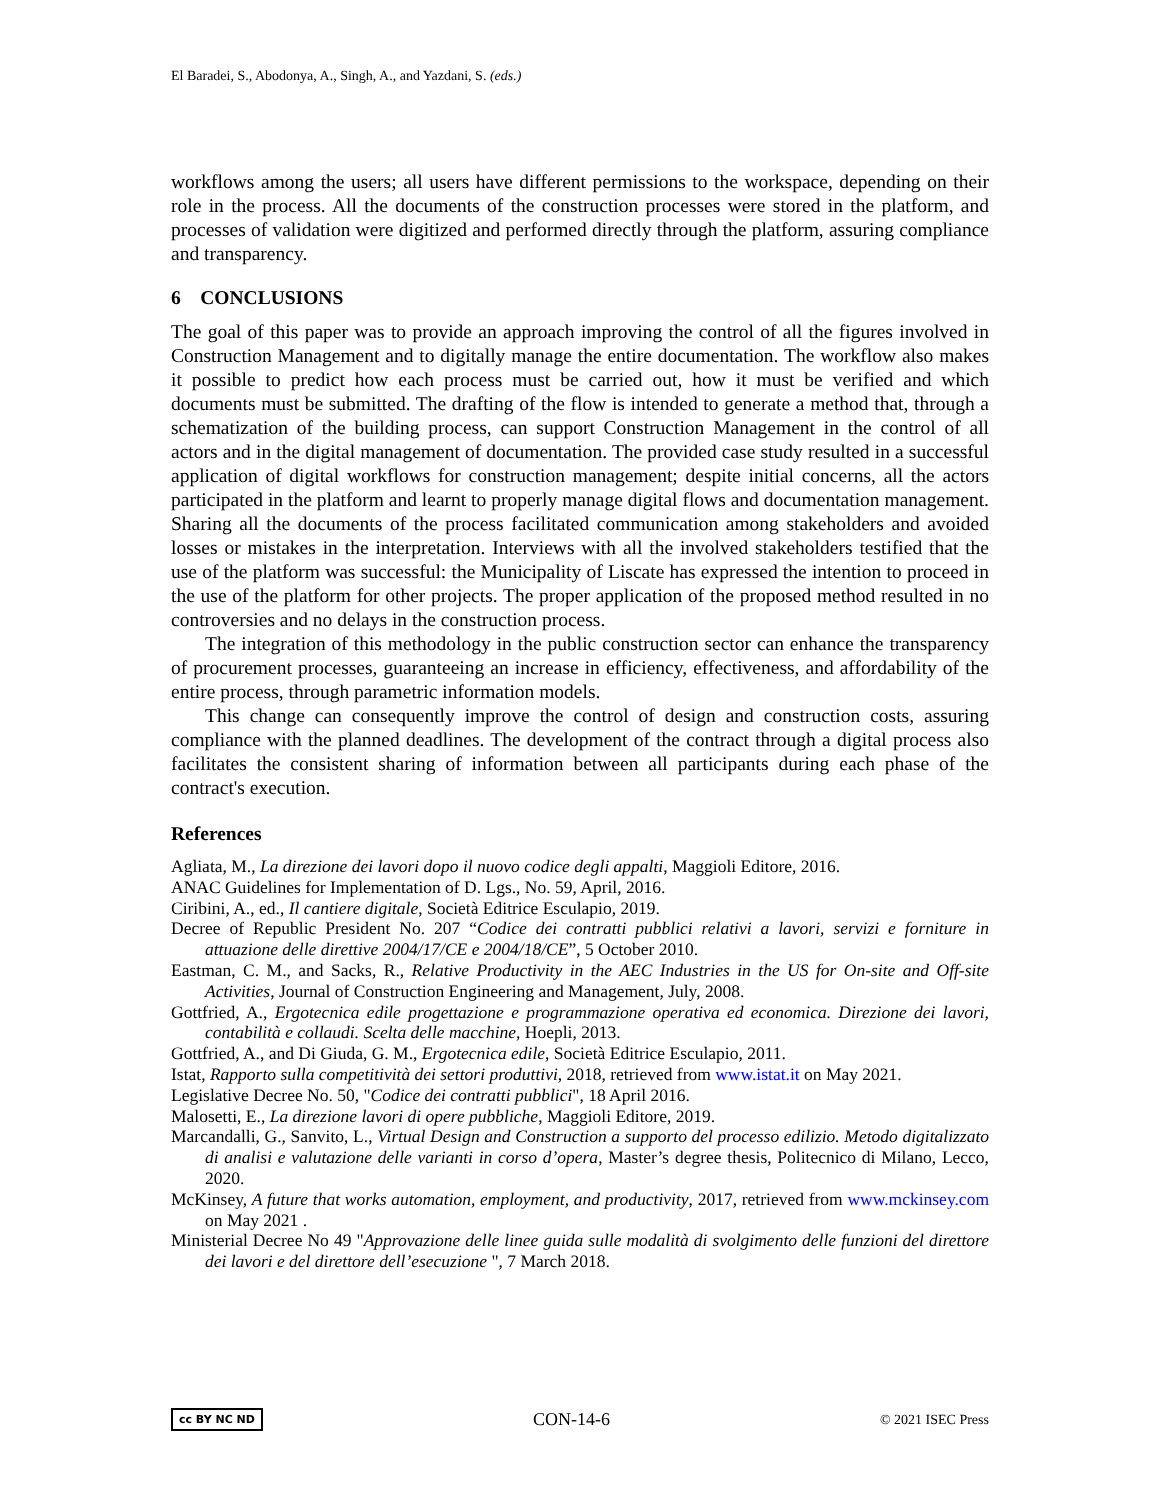El Baradei, S., Abodonya, A., Singh, A., and Yazdani, S. (eds.)
workflows among the users; all users have different permissions to the workspace, depending on their role in the process. All the documents of the construction processes were stored in the platform, and processes of validation were digitized and performed directly through the platform, assuring compliance and transparency.
6 CONCLUSIONS
The goal of this paper was to provide an approach improving the control of all the figures involved in Construction Management and to digitally manage the entire documentation. The workflow also makes it possible to predict how each process must be carried out, how it must be verified and which documents must be submitted. The drafting of the flow is intended to generate a method that, through a schematization of the building process, can support Construction Management in the control of all actors and in the digital management of documentation. The provided case study resulted in a successful application of digital workflows for construction management; despite initial concerns, all the actors participated in the platform and learnt to properly manage digital flows and documentation management. Sharing all the documents of the process facilitated communication among stakeholders and avoided losses or mistakes in the interpretation. Interviews with all the involved stakeholders testified that the use of the platform was successful: the Municipality of Liscate has expressed the intention to proceed in the use of the platform for other projects. The proper application of the proposed method resulted in no controversies and no delays in the construction process.
The integration of this methodology in the public construction sector can enhance the transparency of procurement processes, guaranteeing an increase in efficiency, effectiveness, and affordability of the entire process, through parametric information models.
This change can consequently improve the control of design and construction costs, assuring compliance with the planned deadlines. The development of the contract through a digital process also facilitates the consistent sharing of information between all participants during each phase of the contract's execution.
References
Agliata, M., La direzione dei lavori dopo il nuovo codice degli appalti, Maggioli Editore, 2016.
ANAC Guidelines for Implementation of D. Lgs., No. 59, April, 2016.
Ciribini, A., ed., Il cantiere digitale, Società Editrice Esculapio, 2019.
Decree of Republic President No. 207 “Codice dei contratti pubblici relativi a lavori, servizi e forniture in attuazione delle direttive 2004/17/CE e 2004/18/CE”, 5 October 2010.
Eastman, C. M., and Sacks, R., Relative Productivity in the AEC Industries in the US for On-site and Off-site Activities, Journal of Construction Engineering and Management, July, 2008.
Gottfried, A., Ergotecnica edile progettazione e programmazione operativa ed economica. Direzione dei lavori, contabilità e collaudi. Scelta delle macchine, Hoepli, 2013.
Gottfried, A., and Di Giuda, G. M., Ergotecnica edile, Società Editrice Esculapio, 2011.
Istat, Rapporto sulla competitività dei settori produttivi, 2018, retrieved from www.istat.it on May 2021.
Legislative Decree No. 50, "Codice dei contratti pubblici", 18 April 2016.
Malosetti, E., La direzione lavori di opere pubbliche, Maggioli Editore, 2019.
Marcandalli, G., Sanvito, L., Virtual Design and Construction a supporto del processo edilizio. Metodo digitalizzato di analisi e valutazione delle varianti in corso d’opera, Master’s degree thesis, Politecnico di Milano, Lecco, 2020.
McKinsey, A future that works automation, employment, and productivity, 2017, retrieved from www.mckinsey.com on May 2021 .
Ministerial Decree No 49 "Approvazione delle linee guida sulle modalità di svolgimento delle funzioni del direttore dei lavori e del direttore dell’esecuzione ", 7 March 2018.
cc BY NC ND CON-14-6 © 2021 ISEC Press